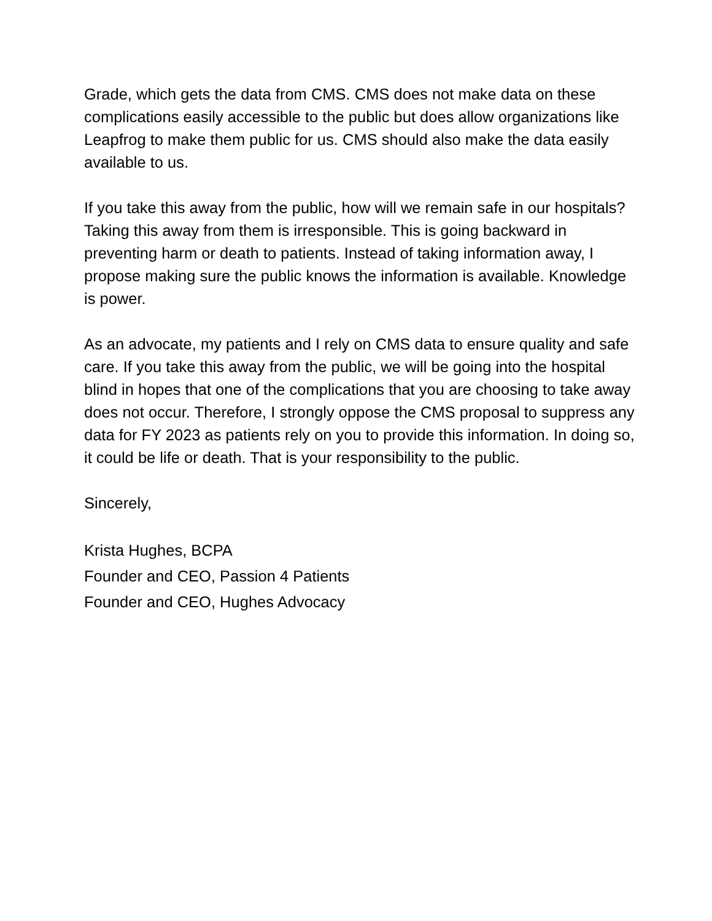Grade, which gets the data from CMS. CMS does not make data on these complications easily accessible to the public but does allow organizations like Leapfrog to make them public for us. CMS should also make the data easily available to us.
If you take this away from the public, how will we remain safe in our hospitals? Taking this away from them is irresponsible. This is going backward in preventing harm or death to patients. Instead of taking information away, I propose making sure the public knows the information is available. Knowledge is power.
As an advocate, my patients and I rely on CMS data to ensure quality and safe care. If you take this away from the public, we will be going into the hospital blind in hopes that one of the complications that you are choosing to take away does not occur. Therefore, I strongly oppose the CMS proposal to suppress any data for FY 2023 as patients rely on you to provide this information. In doing so, it could be life or death. That is your responsibility to the public.
Sincerely,
Krista Hughes, BCPA
Founder and CEO, Passion 4 Patients
Founder and CEO, Hughes Advocacy